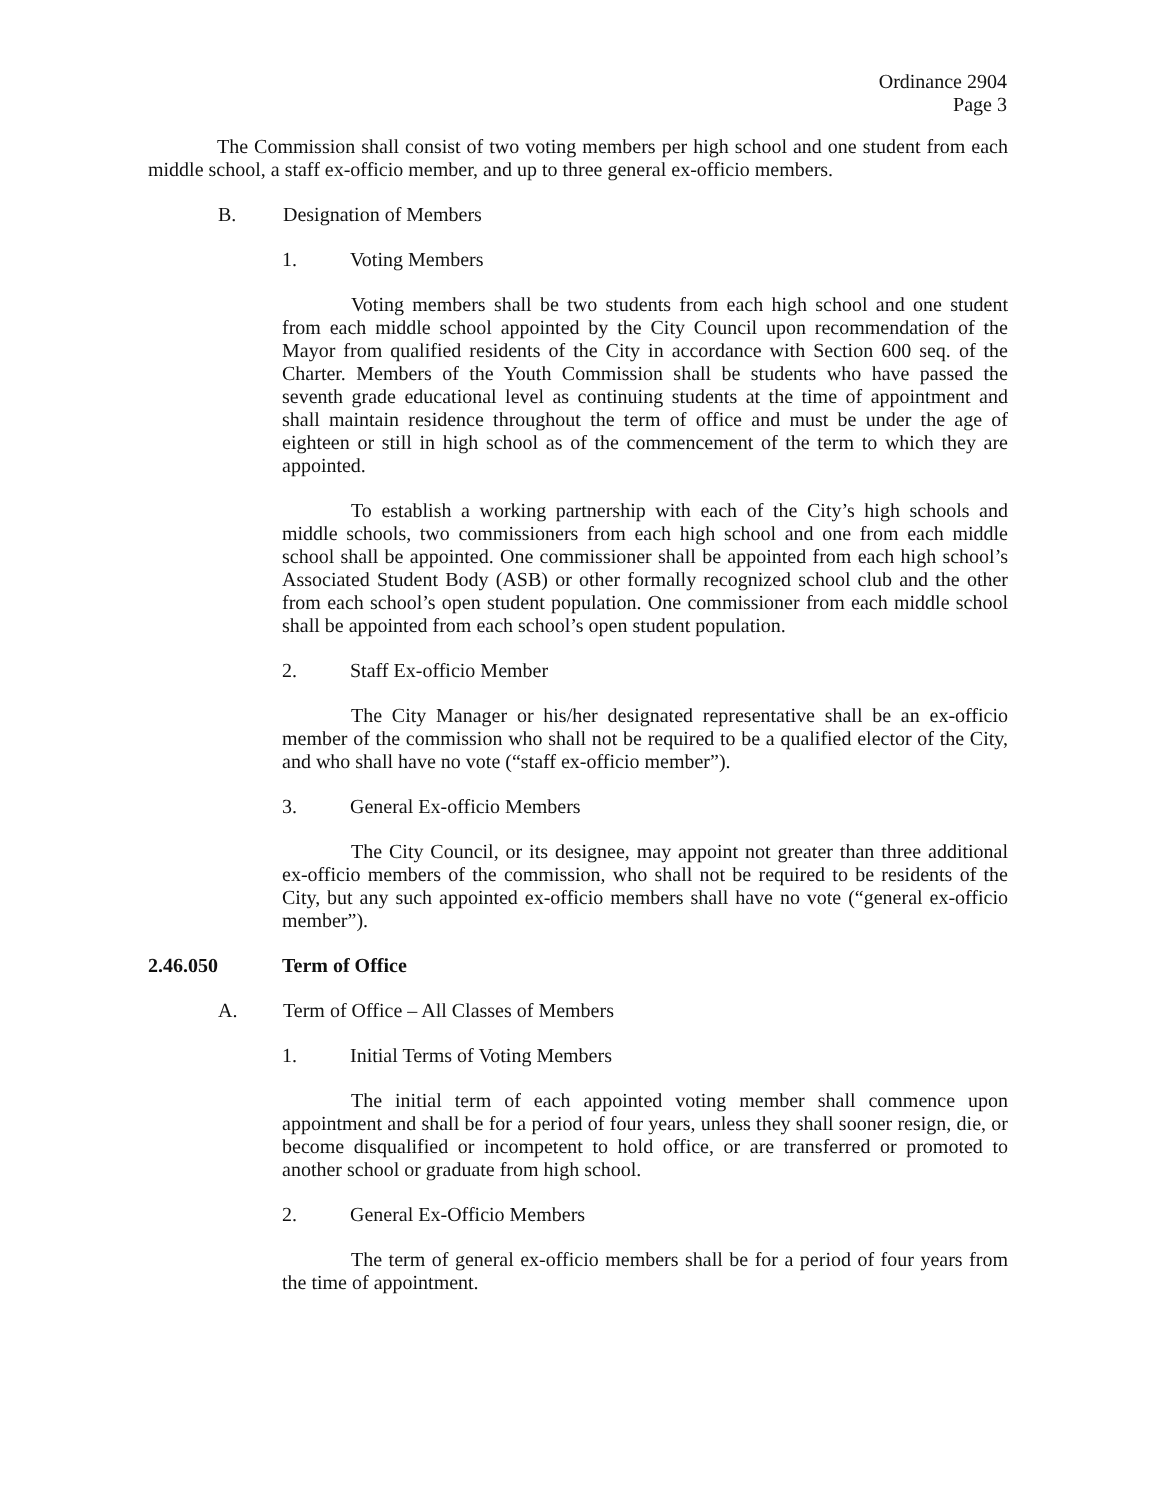Ordinance 2904
Page 3
The Commission shall consist of two voting members per high school and one student from each middle school, a staff ex-officio member, and up to three general ex-officio members.
B. Designation of Members
1. Voting Members
Voting members shall be two students from each high school and one student from each middle school appointed by the City Council upon recommendation of the Mayor from qualified residents of the City in accordance with Section 600 seq. of the Charter. Members of the Youth Commission shall be students who have passed the seventh grade educational level as continuing students at the time of appointment and shall maintain residence throughout the term of office and must be under the age of eighteen or still in high school as of the commencement of the term to which they are appointed.
To establish a working partnership with each of the City’s high schools and middle schools, two commissioners from each high school and one from each middle school shall be appointed. One commissioner shall be appointed from each high school’s Associated Student Body (ASB) or other formally recognized school club and the other from each school’s open student population. One commissioner from each middle school shall be appointed from each school’s open student population.
2. Staff Ex-officio Member
The City Manager or his/her designated representative shall be an ex-officio member of the commission who shall not be required to be a qualified elector of the City, and who shall have no vote (“staff ex-officio member”).
3. General Ex-officio Members
The City Council, or its designee, may appoint not greater than three additional ex-officio members of the commission, who shall not be required to be residents of the City, but any such appointed ex-officio members shall have no vote (“general ex-officio member”).
2.46.050 Term of Office
A. Term of Office – All Classes of Members
1. Initial Terms of Voting Members
The initial term of each appointed voting member shall commence upon appointment and shall be for a period of four years, unless they shall sooner resign, die, or become disqualified or incompetent to hold office, or are transferred or promoted to another school or graduate from high school.
2. General Ex-Officio Members
The term of general ex-officio members shall be for a period of four years from the time of appointment.